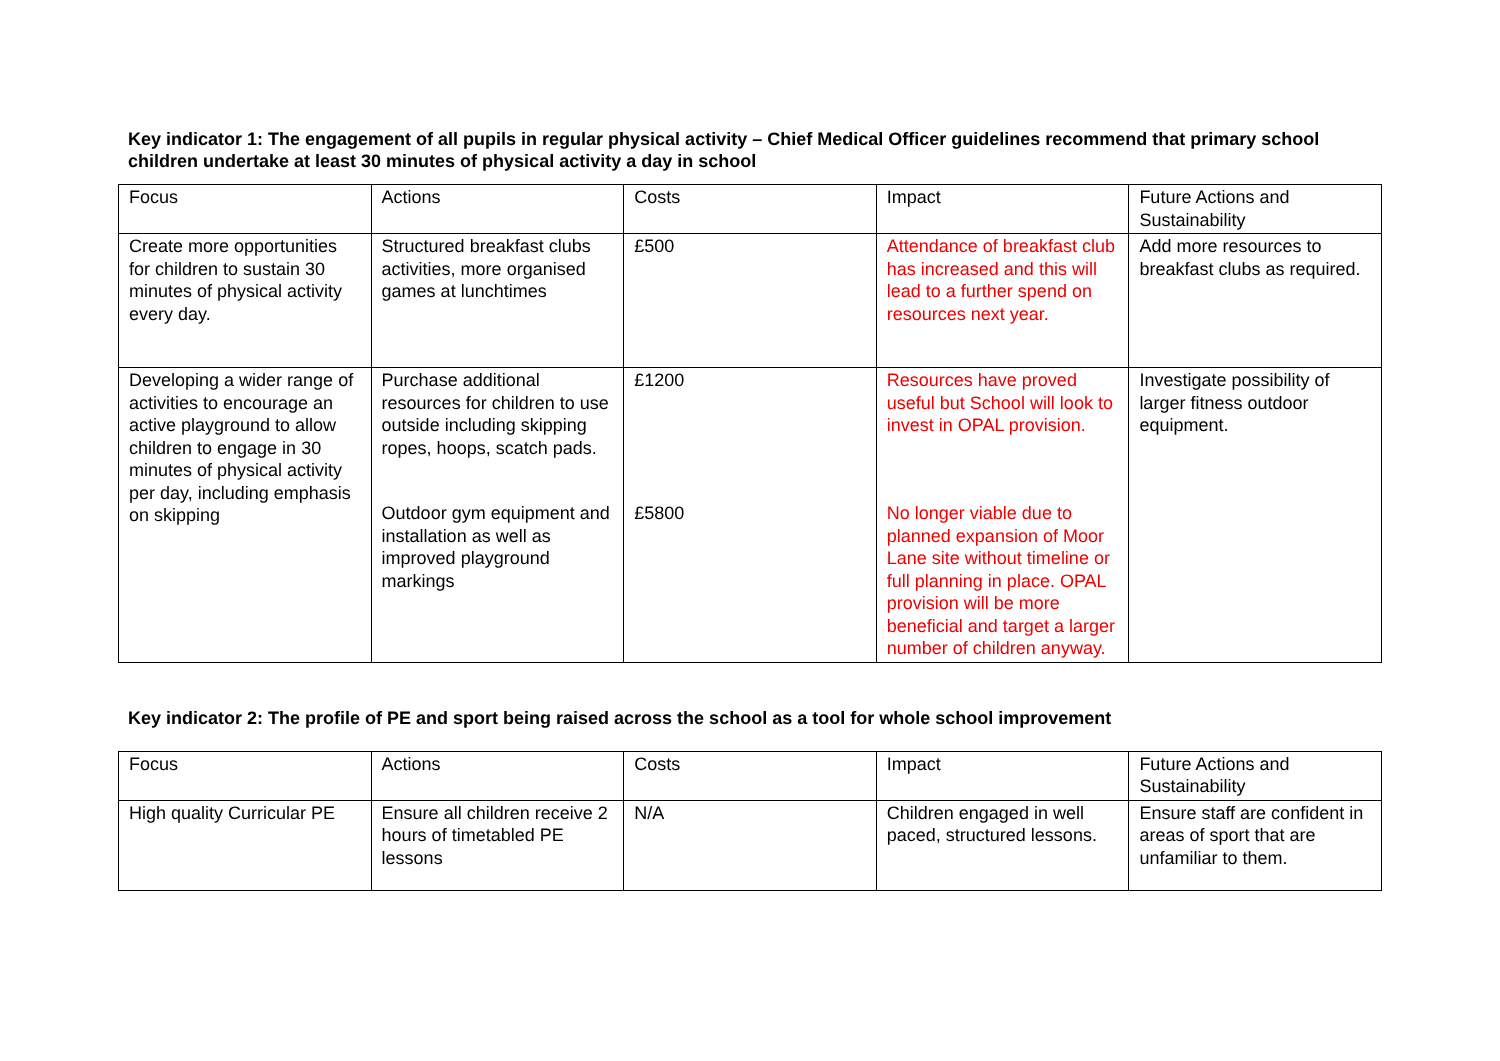Key indicator 1: The engagement of all pupils in regular physical activity – Chief Medical Officer guidelines recommend that primary school children undertake at least 30 minutes of physical activity a day in school
| Focus | Actions | Costs | Impact | Future Actions and Sustainability |
| Create more opportunities for children to sustain 30 minutes of physical activity every day. | Structured breakfast clubs activities, more organised games at lunchtimes | £500 | Attendance of breakfast club has increased and this will lead to a further spend on resources next year. | Add more resources to breakfast clubs as required. |
| Developing a wider range of activities to encourage an active playground to allow children to engage in 30 minutes of physical activity per day, including emphasis on skipping | Purchase additional resources for children to use outside including skipping ropes, hoops, scatch pads. | £1200 | Resources have proved useful but School will look to invest in OPAL provision. | Investigate possibility of larger fitness outdoor equipment. |
| | Outdoor gym equipment and installation as well as improved playground markings | £5800 | No longer viable due to planned expansion of Moor Lane site without timeline or full planning in place. OPAL provision will be more beneficial and target a larger number of children anyway. | |
Key indicator 2: The profile of PE and sport being raised across the school as a tool for whole school improvement
| Focus | Actions | Costs | Impact | Future Actions and Sustainability |
| High quality Curricular PE | Ensure all children receive 2 hours of timetabled PE lessons | N/A | Children engaged in well paced, structured lessons. | Ensure staff are confident in areas of sport that are unfamiliar to them. |